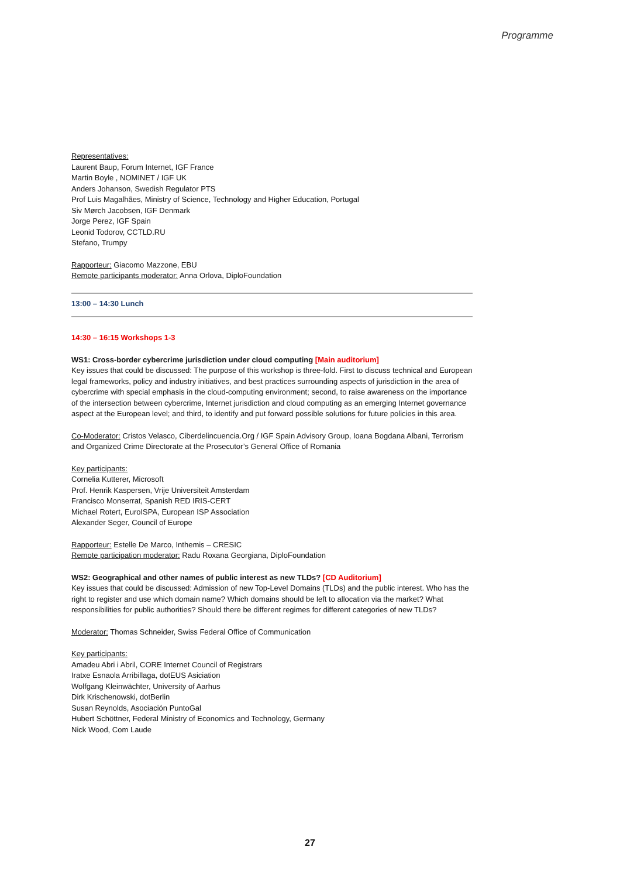Programme
Representatives:
Laurent Baup, Forum Internet, IGF France
Martin Boyle , NOMINET / IGF UK
Anders Johanson, Swedish Regulator PTS
Prof Luis Magalhães, Ministry of Science, Technology and Higher Education, Portugal
Siv Mørch Jacobsen, IGF Denmark
Jorge Perez, IGF Spain
Leonid Todorov, CCTLD.RU
Stefano, Trumpy
Rapporteur: Giacomo Mazzone, EBU
Remote participants moderator: Anna Orlova, DiploFoundation
13:00 – 14:30 Lunch
14:30 – 16:15 Workshops 1-3
WS1: Cross-border cybercrime jurisdiction under cloud computing [Main auditorium]
Key issues that could be discussed: The purpose of this workshop is three-fold. First to discuss technical and European legal frameworks, policy and industry initiatives, and best practices surrounding aspects of jurisdiction in the area of cybercrime with special emphasis in the cloud-computing environment; second, to raise awareness on the importance of the intersection between cybercrime, Internet jurisdiction and cloud computing as an emerging Internet governance aspect at the European level; and third, to identify and put forward possible solutions for future policies in this area.
Co-Moderator: Cristos Velasco, Ciberdelincuencia.Org / IGF Spain Advisory Group, Ioana Bogdana Albani, Terrorism and Organized Crime Directorate at the Prosecutor’s General Office of Romania
Key participants:
Cornelia Kutterer, Microsoft
Prof. Henrik Kaspersen, Vrije Universiteit Amsterdam
Francisco Monserrat, Spanish RED IRIS-CERT
Michael Rotert, EuroISPA, European ISP Association
Alexander Seger, Council of Europe
Rapporteur: Estelle De Marco, Inthemis – CRESIC
Remote participation moderator: Radu Roxana Georgiana, DiploFoundation
WS2: Geographical and other names of public interest as new TLDs? [CD Auditorium]
Key issues that could be discussed: Admission of new Top-Level Domains (TLDs) and the public interest. Who has the right to register and use which domain name? Which domains should be left to allocation via the market? What responsibilities for public authorities? Should there be different regimes for different categories of new TLDs?
Moderator: Thomas Schneider, Swiss Federal Office of Communication
Key participants:
Amadeu Abri i Abril, CORE Internet Council of Registrars
Iratxe Esnaola Arribillaga, dotEUS Asiciation
Wolfgang Kleinwächter, University of Aarhus
Dirk Krischenowski, dotBerlin
Susan Reynolds, Asociación PuntoGal
Hubert Schöttner, Federal Ministry of Economics and Technology, Germany
Nick Wood, Com Laude
27